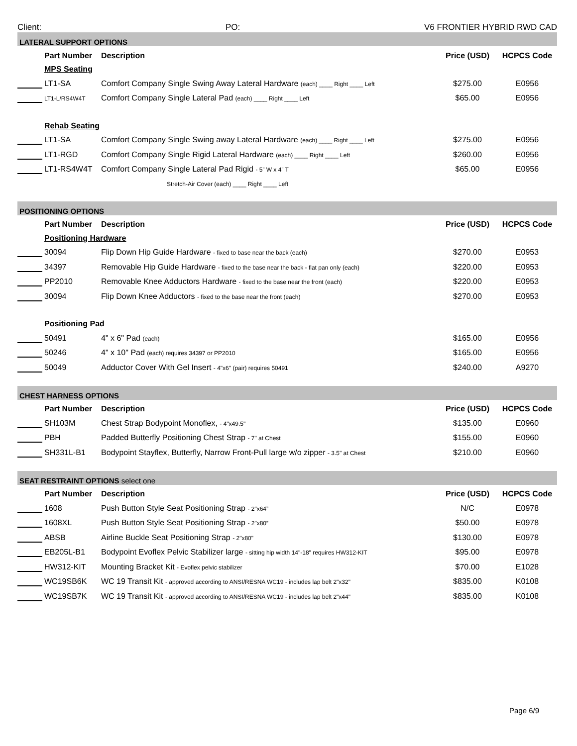Client: PO: V6 FRONTIER HYBRID RWD CAD
| LATERAL SUPPORT OPTIONS | | | | |
| | Part Number | Description | Price (USD) | HCPCS Code |
| | MPS Seating | | | |
| | LT1-SA | Comfort Company Single Swing Away Lateral Hardware (each) ____ Right ____ Left | $275.00 | E0956 |
| | LT1-L/RS4W4T | Comfort Company Single Lateral Pad (each) ____ Right ____ Left | $65.00 | E0956 |
| | Rehab Seating | | | |
| | LT1-SA | Comfort Company Single Swing away Lateral Hardware (each) ____ Right ____ Left | $275.00 | E0956 |
| | LT1-RGD | Comfort Company Single Rigid Lateral Hardware (each) ____ Right ____ Left | $260.00 | E0956 |
| | LT1-RS4W4T | Comfort Company Single Lateral Pad Rigid - 5” W x 4” T | $65.00 | E0956 |
| | | Stretch-Air Cover (each) ____ Right ____ Left | | |
| POSITIONING OPTIONS | | | | |
| | Part Number | Description | Price (USD) | HCPCS Code |
| | Positioning Hardware | | | |
| | 30094 | Flip Down Hip Guide Hardware - fixed to base near the back (each) | $270.00 | E0953 |
| | 34397 | Removable Hip Guide Hardware - fixed to the base near the back - flat pan only (each) | $220.00 | E0953 |
| | PP2010 | Removable Knee Adductors Hardware - fixed to the base near the front (each) | $220.00 | E0953 |
| | 30094 | Flip Down Knee Adductors - fixed to the base near the front (each) | $270.00 | E0953 |
| | Positioning Pad | | | |
| | 50491 | 4" x 6" Pad (each) | $165.00 | E0956 |
| | 50246 | 4" x 10" Pad (each) requires 34397 or PP2010 | $165.00 | E0956 |
| | 50049 | Adductor Cover With Gel Insert - 4"x6" (pair) requires 50491 | $240.00 | A9270 |
| CHEST HARNESS OPTIONS | | | | |
| | Part Number | Description | Price (USD) | HCPCS Code |
| | SH103M | Chest Strap Bodypoint Monoflex, - 4"x49.5" | $135.00 | E0960 |
| | PBH | Padded Butterfly Positioning Chest Strap - 7" at Chest | $155.00 | E0960 |
| | SH331L-B1 | Bodypoint Stayflex, Butterfly, Narrow Front-Pull large w/o zipper - 3.5" at Chest | $210.00 | E0960 |
| SEAT RESTRAINT OPTIONS select one | | | | |
| | Part Number | Description | Price (USD) | HCPCS Code |
| | 1608 | Push Button Style Seat Positioning Strap - 2"x64” | N/C | E0978 |
| | 1608XL | Push Button Style Seat Positioning Strap - 2"x80” | $50.00 | E0978 |
| | ABSB | Airline Buckle Seat Positioning Strap - 2"x80" | $130.00 | E0978 |
| | EB205L-B1 | Bodypoint Evoflex Pelvic Stabilizer large - sitting hip width 14"-18" requires HW312-KIT | $95.00 | E0978 |
| | HW312-KIT | Mounting Bracket Kit - Evoflex pelvic stabilizer | $70.00 | E1028 |
| | WC19SB6K | WC 19 Transit Kit - approved according to ANSI/RESNA WC19 - includes lap belt 2"x32" | $835.00 | K0108 |
| | WC19SB7K | WC 19 Transit Kit - approved according to ANSI/RESNA WC19 - includes lap belt 2"x44" | $835.00 | K0108 |
Page 6/9